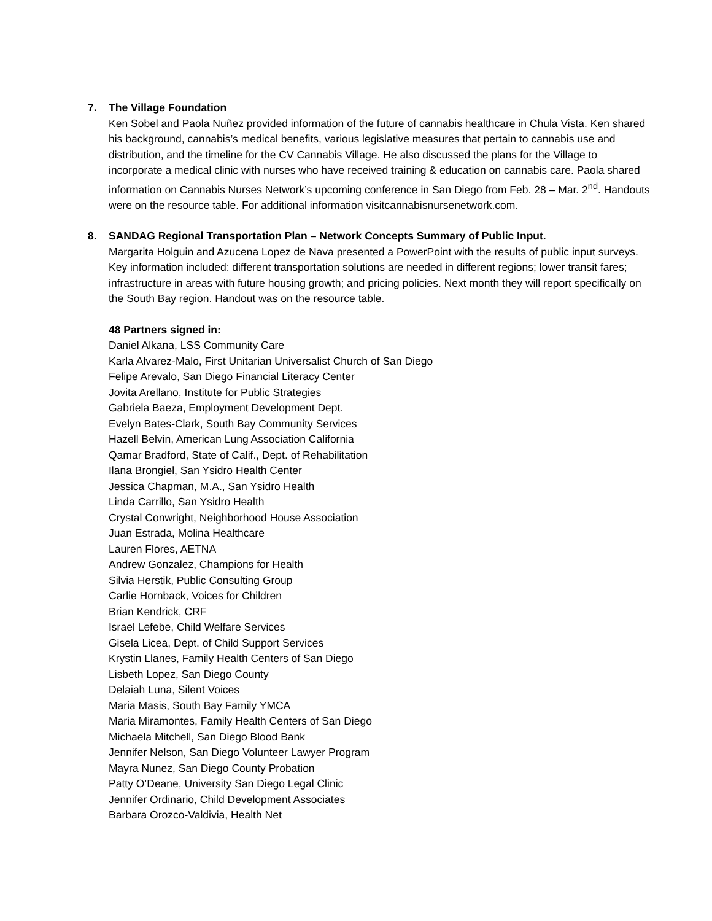7.
The Village Foundation
Ken Sobel and Paola Nuñez provided information of the future of cannabis healthcare in Chula Vista. Ken shared his background, cannabis’s medical benefits, various legislative measures that pertain to cannabis use and distribution, and the timeline for the CV Cannabis Village. He also discussed the plans for the Village to incorporate a medical clinic with nurses who have received training & education on cannabis care. Paola shared information on Cannabis Nurses Network’s upcoming conference in San Diego from Feb. 28 – Mar. 2<sup>nd</sup>. Handouts were on the resource table. For additional information visitcannabisnursenetwork.com.
8.
SANDAG Regional Transportation Plan – Network Concepts Summary of Public Input.
Margarita Holguin and Azucena Lopez de Nava presented a PowerPoint with the results of public input surveys. Key information included: different transportation solutions are needed in different regions; lower transit fares; infrastructure in areas with future housing growth; and pricing policies. Next month they will report specifically on the South Bay region. Handout was on the resource table.
48 Partners signed in:
Daniel Alkana, LSS Community Care
Karla Alvarez-Malo, First Unitarian Universalist Church of San Diego
Felipe Arevalo, San Diego Financial Literacy Center
Jovita Arellano, Institute for Public Strategies
Gabriela Baeza, Employment Development Dept.
Evelyn Bates-Clark, South Bay Community Services
Hazell Belvin, American Lung Association California
Qamar Bradford, State of Calif., Dept. of Rehabilitation
Ilana Brongiel, San Ysidro Health Center
Jessica Chapman, M.A., San Ysidro Health
Linda Carrillo, San Ysidro Health
Crystal Conwright, Neighborhood House Association
Juan Estrada, Molina Healthcare
Lauren Flores, AETNA
Andrew Gonzalez, Champions for Health
Silvia Herstik, Public Consulting Group
Carlie Hornback, Voices for Children
Brian Kendrick, CRF
Israel Lefebe, Child Welfare Services
Gisela Licea, Dept. of Child Support Services
Krystin Llanes, Family Health Centers of San Diego
Lisbeth Lopez, San Diego County
Delaiah Luna, Silent Voices
Maria Masis, South Bay Family YMCA
Maria Miramontes, Family Health Centers of San Diego
Michaela Mitchell, San Diego Blood Bank
Jennifer Nelson, San Diego Volunteer Lawyer Program
Mayra Nunez, San Diego County Probation
Patty O’Deane, University San Diego Legal Clinic
Jennifer Ordinario, Child Development Associates
Barbara Orozco-Valdivia, Health Net